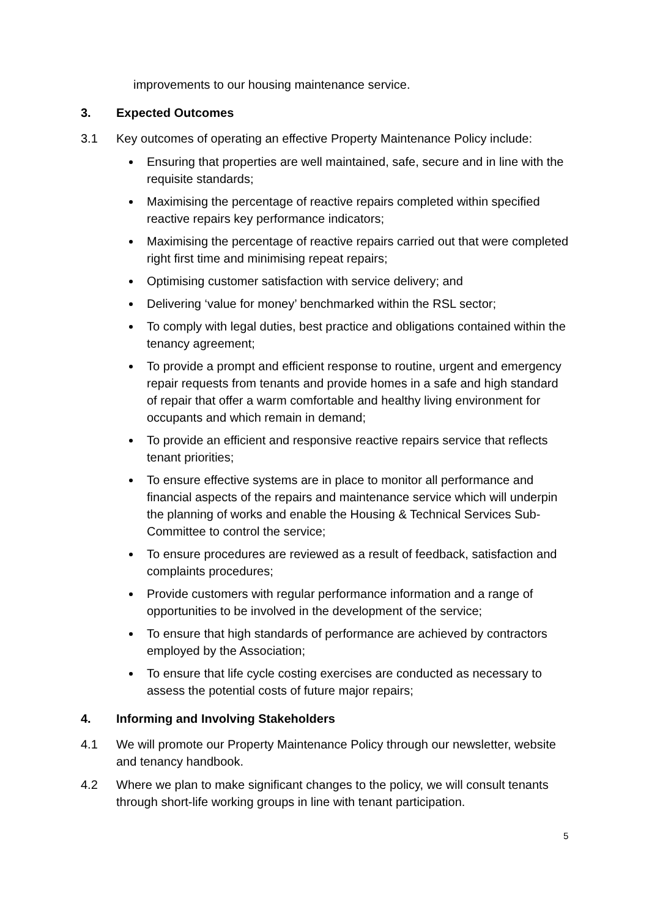improvements to our housing maintenance service.
3. Expected Outcomes
3.1 Key outcomes of operating an effective Property Maintenance Policy include:
Ensuring that properties are well maintained, safe, secure and in line with the requisite standards;
Maximising the percentage of reactive repairs completed within specified reactive repairs key performance indicators;
Maximising the percentage of reactive repairs carried out that were completed right first time and minimising repeat repairs;
Optimising customer satisfaction with service delivery; and
Delivering ‘value for money’ benchmarked within the RSL sector;
To comply with legal duties, best practice and obligations contained within the tenancy agreement;
To provide a prompt and efficient response to routine, urgent and emergency repair requests from tenants and provide homes in a safe and high standard of repair that offer a warm comfortable and healthy living environment for occupants and which remain in demand;
To provide an efficient and responsive reactive repairs service that reflects tenant priorities;
To ensure effective systems are in place to monitor all performance and financial aspects of the repairs and maintenance service which will underpin the planning of works and enable the Housing & Technical Services Sub-Committee to control the service;
To ensure procedures are reviewed as a result of feedback, satisfaction and complaints procedures;
Provide customers with regular performance information and a range of opportunities to be involved in the development of the service;
To ensure that high standards of performance are achieved by contractors employed by the Association;
To ensure that life cycle costing exercises are conducted as necessary to assess the potential costs of future major repairs;
4. Informing and Involving Stakeholders
4.1 We will promote our Property Maintenance Policy through our newsletter, website and tenancy handbook.
4.2 Where we plan to make significant changes to the policy, we will consult tenants through short-life working groups in line with tenant participation.
5